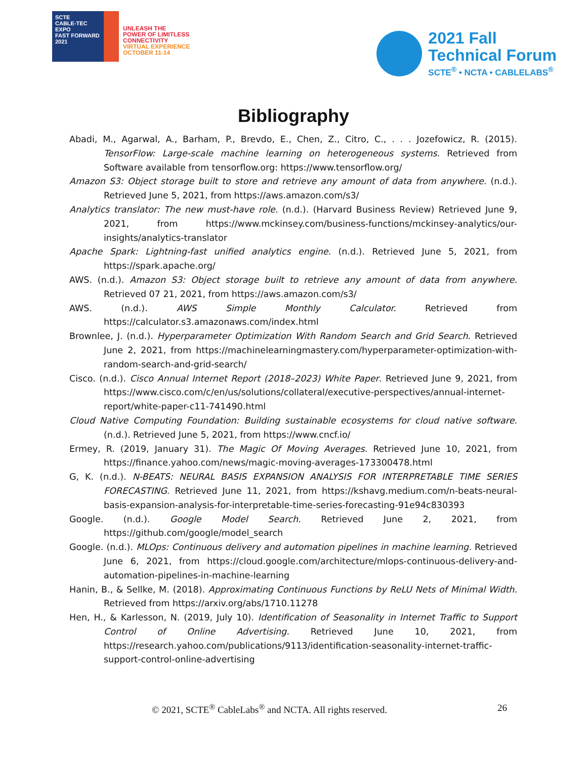SCTE
CABLE-TEC EXPO
FAST FORWARD
2021
UNLEASH THE
POWER OF LIMITLESS
CONNECTIVITY
VIRTUAL EXPERIENCE
OCTOBER 11-14
2021 Fall
Technical Forum
SCTE<sup>®</sup> • NCTA • CABLELABS<sup>®</sup>
Bibliography
Abadi, M., Agarwal, A., Barham, P., Brevdo, E., Chen, Z., Citro, C., . . . Jozefowicz, R. (2015). TensorFlow: Large-scale machine learning on heterogeneous systems. Retrieved from Software available from tensorflow.org: https://www.tensorflow.org/
Amazon S3: Object storage built to store and retrieve any amount of data from anywhere. (n.d.). Retrieved June 5, 2021, from https://aws.amazon.com/s3/
Analytics translator: The new must-have role. (n.d.). (Harvard Business Review) Retrieved June 9, 2021, from https://www.mckinsey.com/business-functions/mckinsey-analytics/our-insights/analytics-translator
Apache Spark: Lightning-fast unified analytics engine. (n.d.). Retrieved June 5, 2021, from https://spark.apache.org/
AWS. (n.d.). Amazon S3: Object storage built to retrieve any amount of data from anywhere. Retrieved 07 21, 2021, from https://aws.amazon.com/s3/
AWS. (n.d.). AWS Simple Monthly Calculator. Retrieved from https://calculator.s3.amazonaws.com/index.html
Brownlee, J. (n.d.). Hyperparameter Optimization With Random Search and Grid Search. Retrieved June 2, 2021, from https://machinelearningmastery.com/hyperparameter-optimization-with-random-search-and-grid-search/
Cisco. (n.d.). Cisco Annual Internet Report (2018–2023) White Paper. Retrieved June 9, 2021, from https://www.cisco.com/c/en/us/solutions/collateral/executive-perspectives/annual-internet-report/white-paper-c11-741490.html
Cloud Native Computing Foundation: Building sustainable ecosystems for cloud native software. (n.d.). Retrieved June 5, 2021, from https://www.cncf.io/
Ermey, R. (2019, January 31). The Magic Of Moving Averages. Retrieved June 10, 2021, from https://finance.yahoo.com/news/magic-moving-averages-173300478.html
G, K. (n.d.). N-BEATS: NEURAL BASIS EXPANSION ANALYSIS FOR INTERPRETABLE TIME SERIES FORECASTING. Retrieved June 11, 2021, from https://kshavg.medium.com/n-beats-neural-basis-expansion-analysis-for-interpretable-time-series-forecasting-91e94c830393
Google. (n.d.). Google Model Search. Retrieved June 2, 2021, from https://github.com/google/model_search
Google. (n.d.). MLOps: Continuous delivery and automation pipelines in machine learning. Retrieved June 6, 2021, from https://cloud.google.com/architecture/mlops-continuous-delivery-and-automation-pipelines-in-machine-learning
Hanin, B., & Sellke, M. (2018). Approximating Continuous Functions by ReLU Nets of Minimal Width. Retrieved from https://arxiv.org/abs/1710.11278
Hen, H., & Karlesson, N. (2019, July 10). Identification of Seasonality in Internet Traffic to Support Control of Online Advertising. Retrieved June 10, 2021, from https://research.yahoo.com/publications/9113/identification-seasonality-internet-traffic-support-control-online-advertising
© 2021, SCTE<sup>®</sup> CableLabs<sup>®</sup> and NCTA. All rights reserved. 26